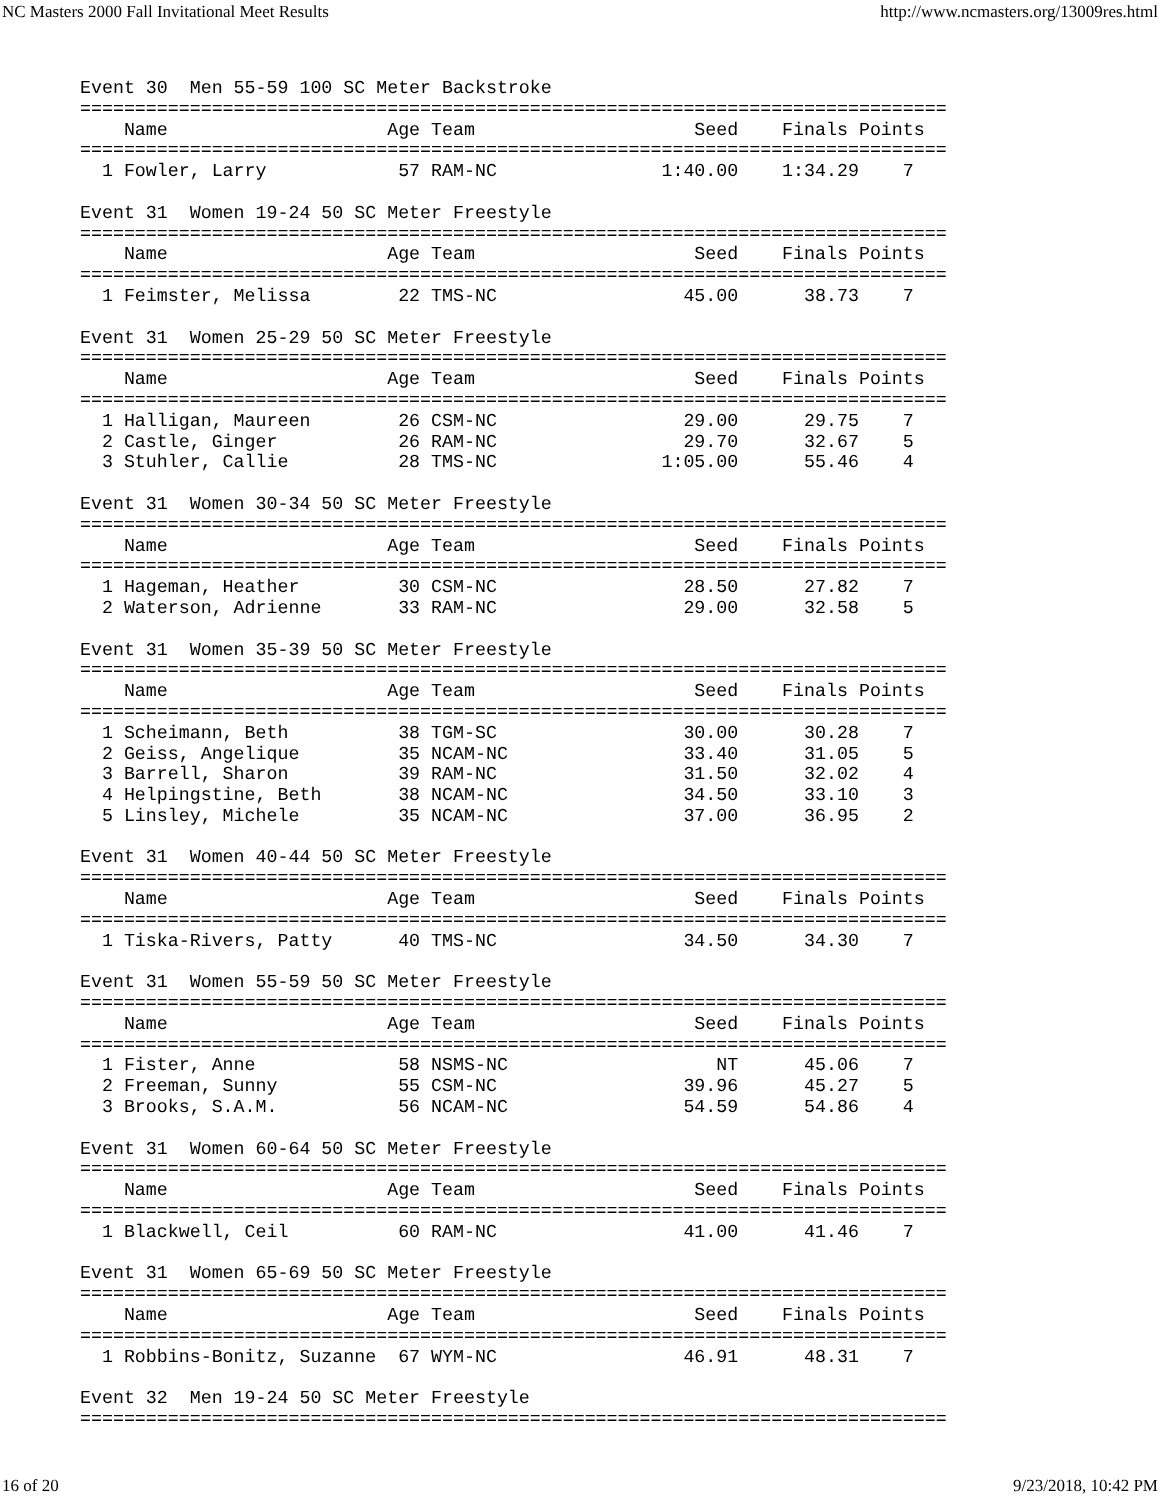NC Masters 2000 Fall Invitational Meet Results http://www.ncmasters.org/13009res.html
Event 30  Men 55-59 100 SC Meter Backstroke
===============================================================================
    Name                    Age Team                    Seed    Finals Points
===============================================================================
  1 Fowler, Larry            57 RAM-NC               1:40.00    1:34.29    7

Event 31  Women 19-24 50 SC Meter Freestyle
===============================================================================
    Name                    Age Team                    Seed    Finals Points
===============================================================================
  1 Feimster, Melissa        22 TMS-NC                 45.00      38.73    7

Event 31  Women 25-29 50 SC Meter Freestyle
===============================================================================
    Name                    Age Team                    Seed    Finals Points
===============================================================================
  1 Halligan, Maureen        26 CSM-NC                 29.00      29.75    7
  2 Castle, Ginger           26 RAM-NC                 29.70      32.67    5
  3 Stuhler, Callie          28 TMS-NC               1:05.00      55.46    4

Event 31  Women 30-34 50 SC Meter Freestyle
===============================================================================
    Name                    Age Team                    Seed    Finals Points
===============================================================================
  1 Hageman, Heather         30 CSM-NC                 28.50      27.82    7
  2 Waterson, Adrienne       33 RAM-NC                 29.00      32.58    5

Event 31  Women 35-39 50 SC Meter Freestyle
===============================================================================
    Name                    Age Team                    Seed    Finals Points
===============================================================================
  1 Scheimann, Beth          38 TGM-SC                 30.00      30.28    7
  2 Geiss, Angelique         35 NCAM-NC                33.40      31.05    5
  3 Barrell, Sharon          39 RAM-NC                 31.50      32.02    4
  4 Helpingstine, Beth       38 NCAM-NC                34.50      33.10    3
  5 Linsley, Michele         35 NCAM-NC                37.00      36.95    2

Event 31  Women 40-44 50 SC Meter Freestyle
===============================================================================
    Name                    Age Team                    Seed    Finals Points
===============================================================================
  1 Tiska-Rivers, Patty      40 TMS-NC                 34.50      34.30    7

Event 31  Women 55-59 50 SC Meter Freestyle
===============================================================================
    Name                    Age Team                    Seed    Finals Points
===============================================================================
  1 Fister, Anne             58 NSMS-NC                   NT      45.06    7
  2 Freeman, Sunny           55 CSM-NC                 39.96      45.27    5
  3 Brooks, S.A.M.           56 NCAM-NC                54.59      54.86    4

Event 31  Women 60-64 50 SC Meter Freestyle
===============================================================================
    Name                    Age Team                    Seed    Finals Points
===============================================================================
  1 Blackwell, Ceil          60 RAM-NC                 41.00      41.46    7

Event 31  Women 65-69 50 SC Meter Freestyle
===============================================================================
    Name                    Age Team                    Seed    Finals Points
===============================================================================
  1 Robbins-Bonitz, Suzanne  67 WYM-NC                 46.91      48.31    7

Event 32  Men 19-24 50 SC Meter Freestyle
===============================================================================
16 of 20 9/23/2018, 10:42 PM